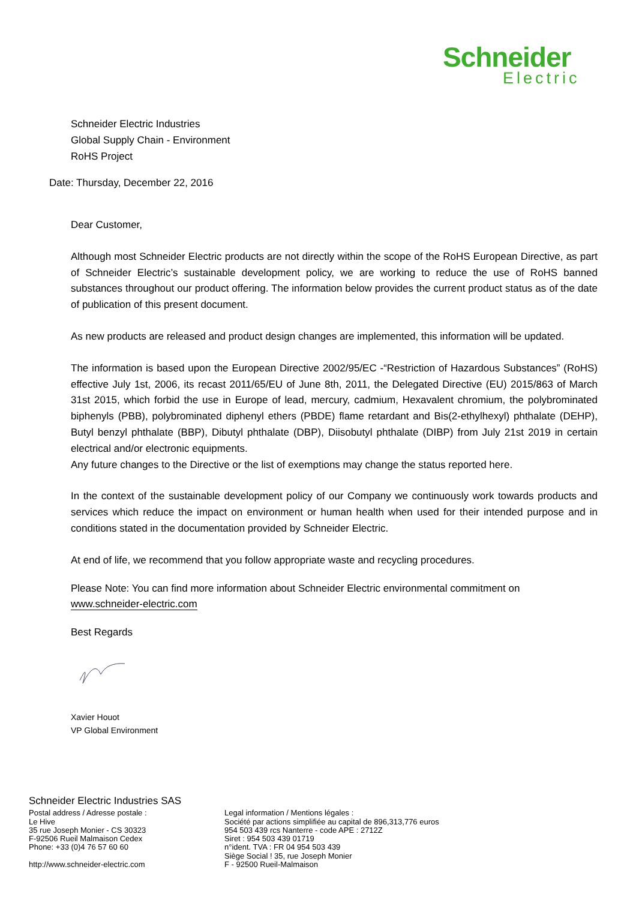Schneider
Electric
Schneider Electric Industries
Global Supply Chain - Environment
RoHS Project
Date: Thursday, December 22, 2016
Dear Customer,
Although most Schneider Electric products are not directly within the scope of the RoHS European Directive, as part of Schneider Electric’s sustainable development policy, we are working to reduce the use of RoHS banned substances throughout our product offering. The information below provides the current product status as of the date of publication of this present document.
As new products are released and product design changes are implemented, this information will be updated.
The information is based upon the European Directive 2002/95/EC -“Restriction of Hazardous Substances” (RoHS) effective July 1st, 2006, its recast 2011/65/EU of June 8th, 2011, the Delegated Directive (EU) 2015/863 of March 31st 2015, which forbid the use in Europe of lead, mercury, cadmium, Hexavalent chromium, the polybrominated biphenyls (PBB), polybrominated diphenyl ethers (PBDE) flame retardant and Bis(2-ethylhexyl) phthalate (DEHP), Butyl benzyl phthalate (BBP), Dibutyl phthalate (DBP), Diisobutyl phthalate (DIBP) from July 21st 2019 in certain electrical and/or electronic equipments.
Any future changes to the Directive or the list of exemptions may change the status reported here.
In the context of the sustainable development policy of our Company we continuously work towards products and services which reduce the impact on environment or human health when used for their intended purpose and in conditions stated in the documentation provided by Schneider Electric.
At end of life, we recommend that you follow appropriate waste and recycling procedures.
Please Note: You can find more information about Schneider Electric environmental commitment on
www.schneider-electric.com
Best Regards
Xavier Houot
VP Global Environment
Schneider Electric Industries SAS
Postal address / Adresse postale :
Le Hive
35 rue Joseph Monier - CS 30323
F-92506 Rueil Malmaison Cedex
Phone: +33 (0)4 76 57 60 60
http://www.schneider-electric.com
Legal information / Mentions légales :
Société par actions simplifiée au capital de 896,313,776 euros
954 503 439 rcs Nanterre - code APE : 2712Z
Siret : 954 503 439 01719
n°ident. TVA : FR 04 954 503 439
Siège Social ! 35, rue Joseph Monier
F - 92500 Rueil-Malmaison